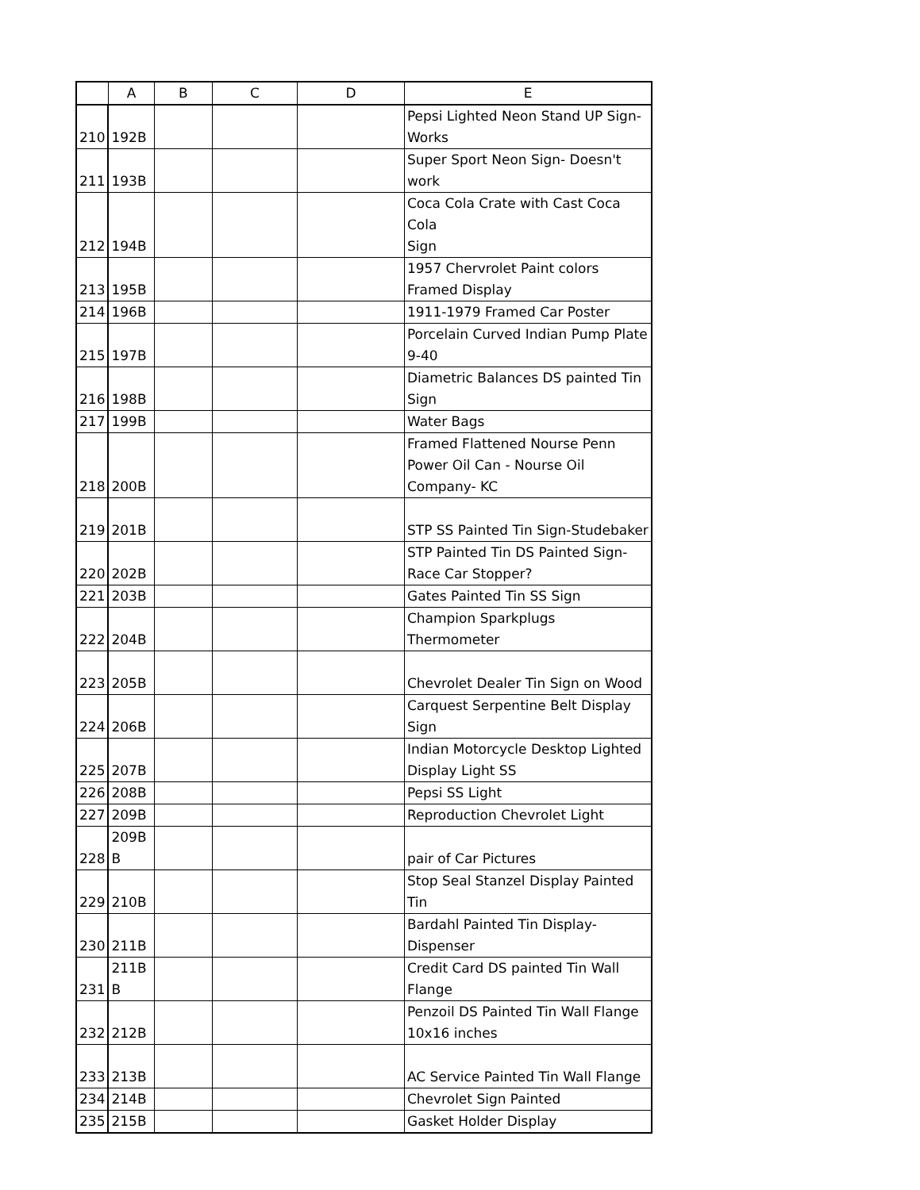| | A | B | C | D | E |
| --- | --- | --- | --- | --- | --- |
| 210 | 192B | | | | Pepsi Lighted Neon Stand UP Sign- Works |
| 211 | 193B | | | | Super Sport Neon Sign- Doesn't work |
| 212 | 194B | | | | Coca Cola Crate with Cast Coca Cola Sign |
| 213 | 195B | | | | 1957 Chervrolet Paint colors Framed Display |
| 214 | 196B | | | | 1911-1979 Framed Car Poster |
| 215 | 197B | | | | Porcelain Curved Indian Pump Plate 9-40 |
| 216 | 198B | | | | Diametric Balances DS painted Tin Sign |
| 217 | 199B | | | | Water Bags |
| 218 | 200B | | | | Framed Flattened Nourse Penn Power Oil Can - Nourse Oil Company- KC |
| 219 | 201B | | | | STP SS Painted Tin Sign-Studebaker |
| 220 | 202B | | | | STP Painted Tin DS Painted Sign- Race Car Stopper? |
| 221 | 203B | | | | Gates Painted Tin SS Sign |
| 222 | 204B | | | | Champion Sparkplugs Thermometer |
| 223 | 205B | | | | Chevrolet Dealer Tin Sign on Wood |
| 224 | 206B | | | | Carquest Serpentine Belt Display Sign |
| 225 | 207B | | | | Indian Motorcycle Desktop Lighted Display Light SS |
| 226 | 208B | | | | Pepsi SS Light |
| 227 | 209B | | | | Reproduction Chevrolet Light |
| 228 | 209B B | | | | pair of Car Pictures |
| 229 | 210B | | | | Stop Seal Stanzel Display Painted Tin |
| 230 | 211B | | | | Bardahl Painted Tin Display- Dispenser |
| 231 | 211B B | | | | Credit Card DS painted Tin Wall Flange |
| 232 | 212B | | | | Penzoil DS Painted Tin Wall Flange 10x16 inches |
| 233 | 213B | | | | AC Service Painted Tin Wall Flange |
| 234 | 214B | | | | Chevrolet Sign Painted |
| 235 | 215B | | | | Gasket Holder Display |